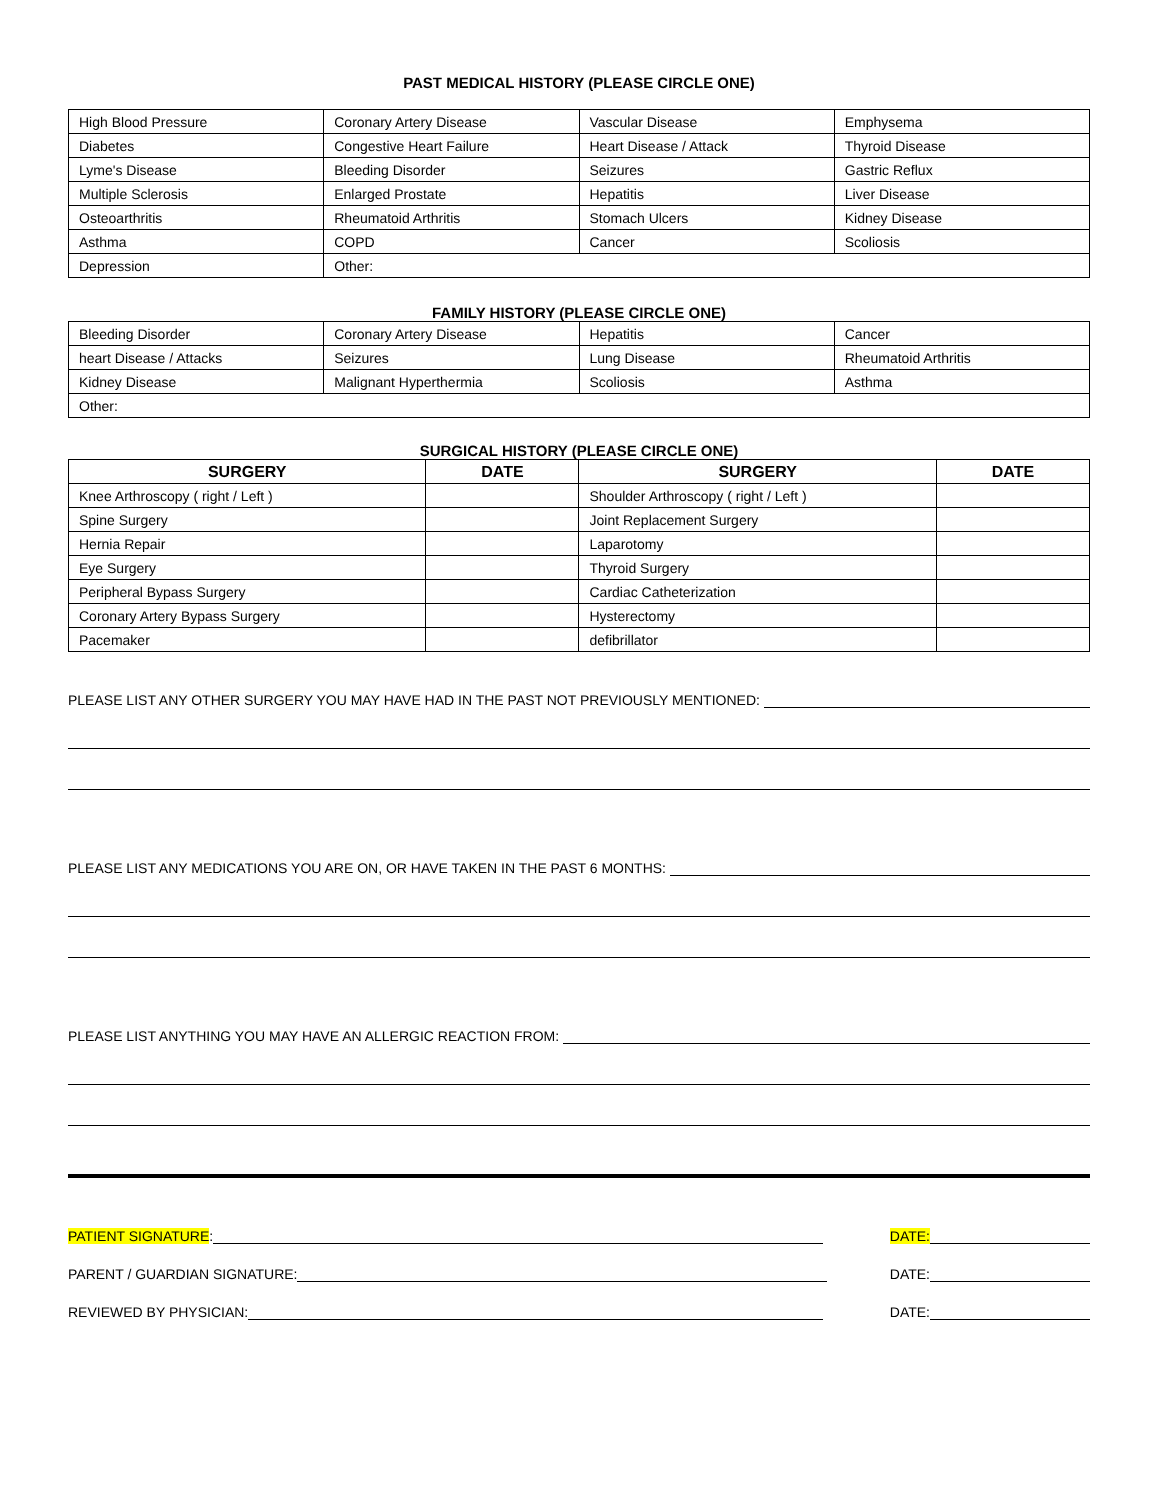PAST MEDICAL HISTORY (PLEASE CIRCLE ONE)
| High Blood Pressure | Coronary Artery Disease | Vascular Disease | Emphysema |
| Diabetes | Congestive Heart Failure | Heart Disease / Attack | Thyroid Disease |
| Lyme's Disease | Bleeding Disorder | Seizures | Gastric Reflux |
| Multiple Sclerosis | Enlarged Prostate | Hepatitis | Liver Disease |
| Osteoarthritis | Rheumatoid Arthritis | Stomach Ulcers | Kidney Disease |
| Asthma | COPD | Cancer | Scoliosis |
| Depression | Other: | | |
FAMILY HISTORY (PLEASE CIRCLE ONE)
| Bleeding Disorder | Coronary Artery Disease | Hepatitis | Cancer |
| heart Disease / Attacks | Seizures | Lung Disease | Rheumatoid Arthritis |
| Kidney Disease | Malignant Hyperthermia | Scoliosis | Asthma |
| Other: | | | |
SURGICAL HISTORY (PLEASE CIRCLE ONE)
| SURGERY | DATE | SURGERY | DATE |
| --- | --- | --- | --- |
| Knee Arthroscopy ( right / Left ) | | Shoulder Arthroscopy ( right / Left ) | |
| Spine Surgery | | Joint Replacement Surgery | |
| Hernia Repair | | Laparotomy | |
| Eye Surgery | | Thyroid Surgery | |
| Peripheral Bypass Surgery | | Cardiac Catheterization | |
| Coronary Artery Bypass Surgery | | Hysterectomy | |
| Pacemaker | | defibrillator | |
PLEASE LIST ANY OTHER SURGERY YOU MAY HAVE HAD IN THE PAST NOT PREVIOUSLY MENTIONED:
PLEASE LIST ANY MEDICATIONS YOU ARE ON, OR HAVE TAKEN IN THE PAST 6 MONTHS:
PLEASE LIST ANYTHING YOU MAY HAVE AN ALLERGIC REACTION FROM:
PATIENT SIGNATURE: DATE:
PARENT / GUARDIAN SIGNATURE: DATE:
REVIEWED BY PHYSICIAN: DATE: